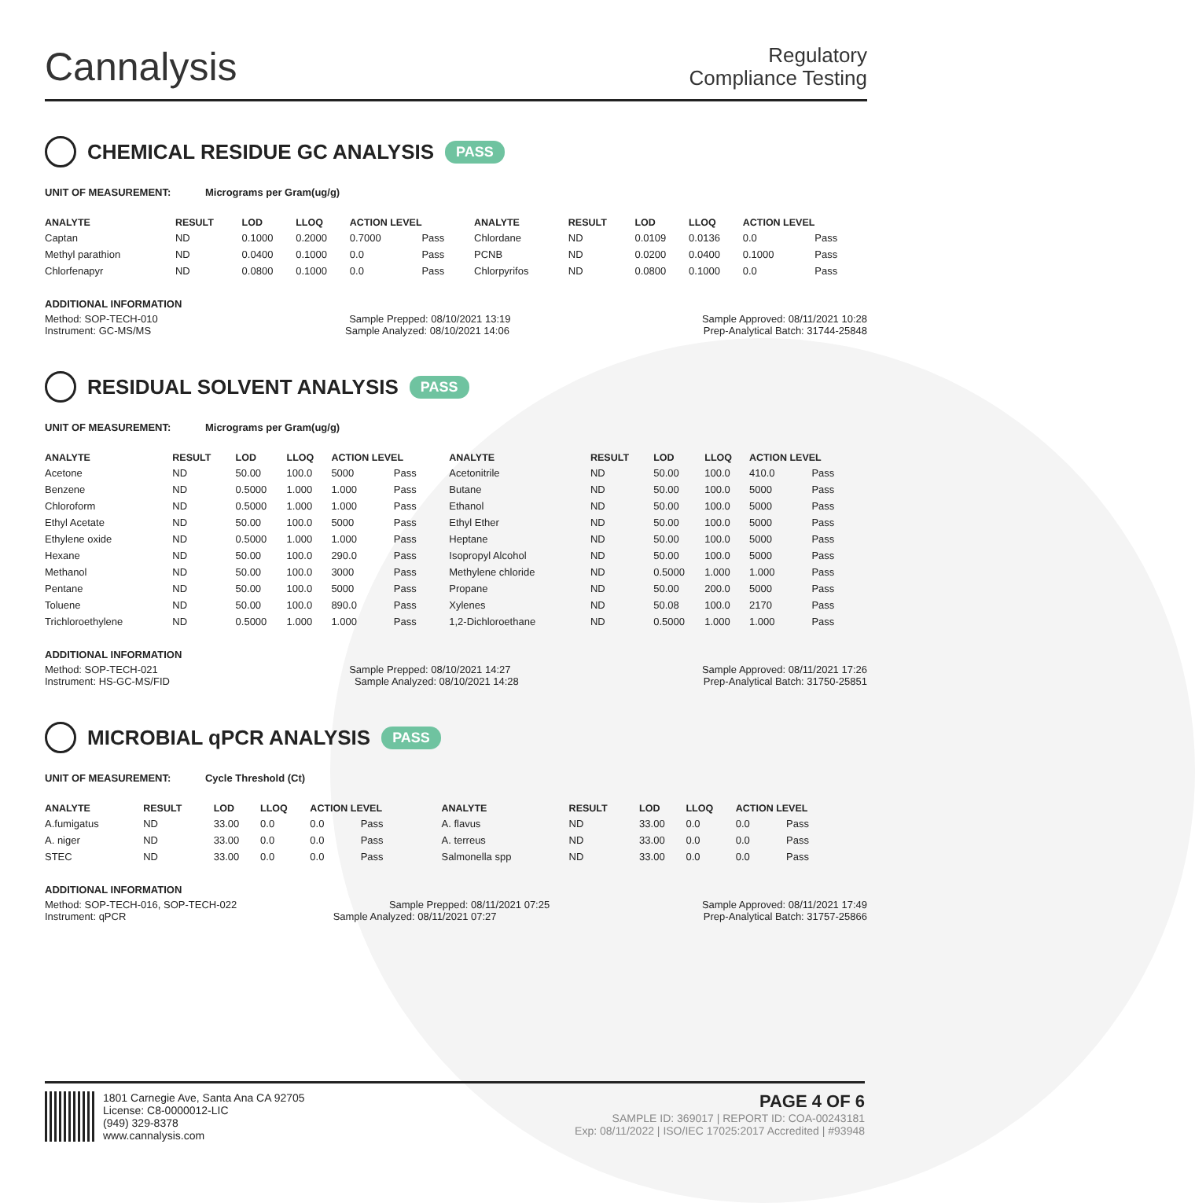Cannalysis
Regulatory
Compliance Testing
CHEMICAL RESIDUE GC ANALYSIS PASS
UNIT OF MEASUREMENT: Micrograms per Gram(ug/g)
| ANALYTE | RESULT | LOD | LLOQ | ACTION LEVEL | | ANALYTE | RESULT | LOD | LLOQ | ACTION LEVEL | |
| --- | --- | --- | --- | --- | --- | --- | --- | --- | --- | --- | --- |
| Captan | ND | 0.1000 | 0.2000 | 0.7000 | Pass | Chlordane | ND | 0.0109 | 0.0136 | 0.0 | Pass |
| Methyl parathion | ND | 0.0400 | 0.1000 | 0.0 | Pass | PCNB | ND | 0.0200 | 0.0400 | 0.1000 | Pass |
| Chlorfenapyr | ND | 0.0800 | 0.1000 | 0.0 | Pass | Chlorpyrifos | ND | 0.0800 | 0.1000 | 0.0 | Pass |
ADDITIONAL INFORMATION
Method: SOP-TECH-010 Sample Prepped: 08/10/2021 13:19 Sample Approved: 08/11/2021 10:28
Instrument: GC-MS/MS Sample Analyzed: 08/10/2021 14:06 Prep-Analytical Batch: 31744-25848
RESIDUAL SOLVENT ANALYSIS PASS
UNIT OF MEASUREMENT: Micrograms per Gram(ug/g)
| ANALYTE | RESULT | LOD | LLOQ | ACTION LEVEL | | ANALYTE | RESULT | LOD | LLOQ | ACTION LEVEL | |
| --- | --- | --- | --- | --- | --- | --- | --- | --- | --- | --- | --- |
| Acetone | ND | 50.00 | 100.0 | 5000 | Pass | Acetonitrile | ND | 50.00 | 100.0 | 410.0 | Pass |
| Benzene | ND | 0.5000 | 1.000 | 1.000 | Pass | Butane | ND | 50.00 | 100.0 | 5000 | Pass |
| Chloroform | ND | 0.5000 | 1.000 | 1.000 | Pass | Ethanol | ND | 50.00 | 100.0 | 5000 | Pass |
| Ethyl Acetate | ND | 50.00 | 100.0 | 5000 | Pass | Ethyl Ether | ND | 50.00 | 100.0 | 5000 | Pass |
| Ethylene oxide | ND | 0.5000 | 1.000 | 1.000 | Pass | Heptane | ND | 50.00 | 100.0 | 5000 | Pass |
| Hexane | ND | 50.00 | 100.0 | 290.0 | Pass | Isopropyl Alcohol | ND | 50.00 | 100.0 | 5000 | Pass |
| Methanol | ND | 50.00 | 100.0 | 3000 | Pass | Methylene chloride | ND | 0.5000 | 1.000 | 1.000 | Pass |
| Pentane | ND | 50.00 | 100.0 | 5000 | Pass | Propane | ND | 50.00 | 200.0 | 5000 | Pass |
| Toluene | ND | 50.00 | 100.0 | 890.0 | Pass | Xylenes | ND | 50.08 | 100.0 | 2170 | Pass |
| Trichloroethylene | ND | 0.5000 | 1.000 | 1.000 | Pass | 1,2-Dichloroethane | ND | 0.5000 | 1.000 | 1.000 | Pass |
ADDITIONAL INFORMATION
Method: SOP-TECH-021 Sample Prepped: 08/10/2021 14:27 Sample Approved: 08/11/2021 17:26
Instrument: HS-GC-MS/FID Sample Analyzed: 08/10/2021 14:28 Prep-Analytical Batch: 31750-25851
MICROBIAL qPCR ANALYSIS PASS
UNIT OF MEASUREMENT: Cycle Threshold (Ct)
| ANALYTE | RESULT | LOD | LLOQ | ACTION LEVEL | | ANALYTE | RESULT | LOD | LLOQ | ACTION LEVEL | |
| --- | --- | --- | --- | --- | --- | --- | --- | --- | --- | --- | --- |
| A.fumigatus | ND | 33.00 | 0.0 | 0.0 | Pass | A. flavus | ND | 33.00 | 0.0 | 0.0 | Pass |
| A. niger | ND | 33.00 | 0.0 | 0.0 | Pass | A. terreus | ND | 33.00 | 0.0 | 0.0 | Pass |
| STEC | ND | 33.00 | 0.0 | 0.0 | Pass | Salmonella spp | ND | 33.00 | 0.0 | 0.0 | Pass |
ADDITIONAL INFORMATION
Method: SOP-TECH-016, SOP-TECH-022 Sample Prepped: 08/11/2021 07:25 Sample Approved: 08/11/2021 17:49
Instrument: qPCR Sample Analyzed: 08/11/2021 07:27 Prep-Analytical Batch: 31757-25866
1801 Carnegie Ave, Santa Ana CA 92705
License: C8-0000012-LIC
(949) 329-8378
www.cannalysis.com
PAGE 4 OF 6
SAMPLE ID: 369017 | REPORT ID: COA-00243181
Exp: 08/11/2022 | ISO/IEC 17025:2017 Accredited | #93948